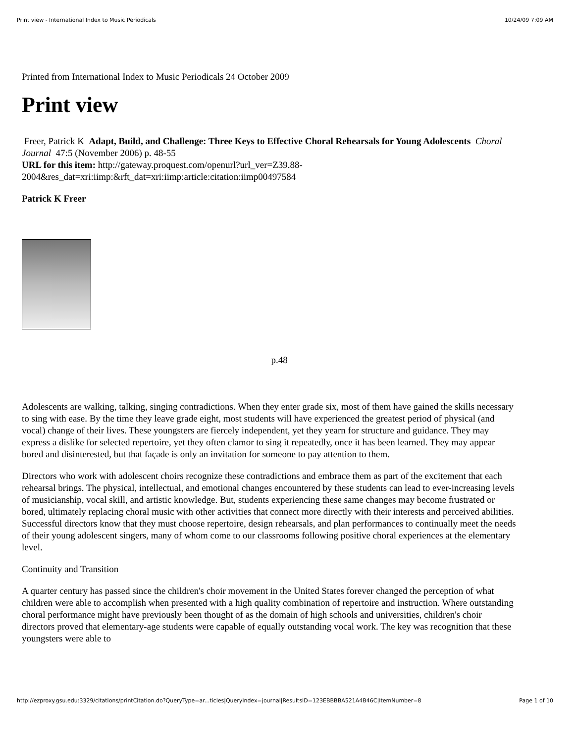Print view - International Index to Music Periodicals 10/24/09 7:09 AM
Printed from International Index to Music Periodicals 24 October 2009
Print view
Freer, Patrick K Adapt, Build, and Challenge: Three Keys to Effective Choral Rehearsals for Young Adolescents Choral Journal 47:5 (November 2006) p. 48-55
URL for this item: http://gateway.proquest.com/openurl?url_ver=Z39.88-2004&res_dat=xri:iimp:&rft_dat=xri:iimp:article:citation:iimp00497584
Patrick K Freer
p.48
Adolescents are walking, talking, singing contradictions. When they enter grade six, most of them have gained the skills necessary to sing with ease. By the time they leave grade eight, most students will have experienced the greatest period of physical (and vocal) change of their lives. These youngsters are fiercely independent, yet they yearn for structure and guidance. They may express a dislike for selected repertoire, yet they often clamor to sing it repeatedly, once it has been learned. They may appear bored and disinterested, but that façade is only an invitation for someone to pay attention to them.
Directors who work with adolescent choirs recognize these contradictions and embrace them as part of the excitement that each rehearsal brings. The physical, intellectual, and emotional changes encountered by these students can lead to ever-increasing levels of musicianship, vocal skill, and artistic knowledge. But, students experiencing these same changes may become frustrated or bored, ultimately replacing choral music with other activities that connect more directly with their interests and perceived abilities. Successful directors know that they must choose repertoire, design rehearsals, and plan performances to continually meet the needs of their young adolescent singers, many of whom come to our classrooms following positive choral experiences at the elementary level.
Continuity and Transition
A quarter century has passed since the children's choir movement in the United States forever changed the perception of what children were able to accomplish when presented with a high quality combination of repertoire and instruction. Where outstanding choral performance might have previously been thought of as the domain of high schools and universities, children's choir directors proved that elementary-age students were capable of equally outstanding vocal work. The key was recognition that these youngsters were able to
http://ezproxy.gsu.edu:3329/citations/printCitation.do?QueryType=ar...ticles|QueryIndex=journal|ResultsID=123EBBBBA521A4B46C|ItemNumber=8 Page 1 of 10